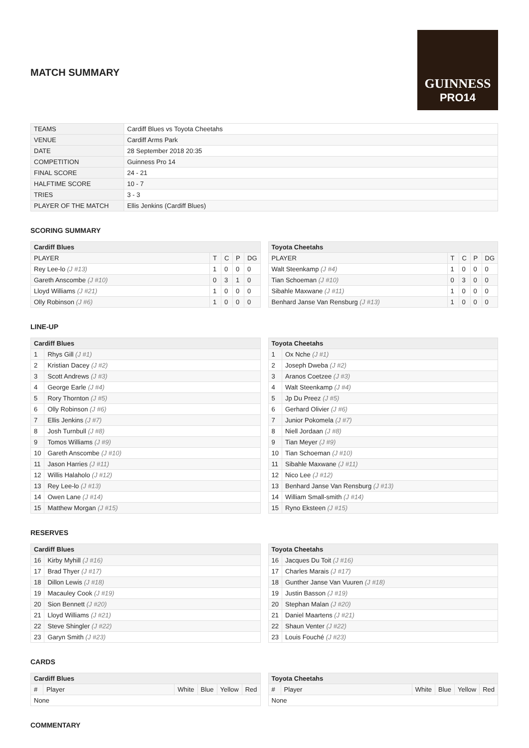MATCH SUMMARY
GUINNESS
PRO14
| TEAMS | Cardiff Blues vs Toyota Cheetahs |
| VENUE | Cardiff Arms Park |
| DATE | 28 September 2018 20:35 |
| COMPETITION | Guinness Pro 14 |
| FINAL SCORE | 24 - 21 |
| HALFTIME SCORE | 10 - 7 |
| TRIES | 3 - 3 |
| PLAYER OF THE MATCH | Ellis Jenkins (Cardiff Blues) |
SCORING SUMMARY
| Cardiff Blues | | | | |
| --- | --- | --- | --- | --- |
| PLAYER | T | C | P | DG |
| Rey Lee-lo (J #13) | 1 | 0 | 0 | 0 |
| Gareth Anscombe (J #10) | 0 | 3 | 1 | 0 |
| Lloyd Williams (J #21) | 1 | 0 | 0 | 0 |
| Olly Robinson (J #6) | 1 | 0 | 0 | 0 |
| Toyota Cheetahs | | | | |
| --- | --- | --- | --- | --- |
| PLAYER | T | C | P | DG |
| Walt Steenkamp (J #4) | 1 | 0 | 0 | 0 |
| Tian Schoeman (J #10) | 0 | 3 | 0 | 0 |
| Sibahle Maxwane (J #11) | 1 | 0 | 0 | 0 |
| Benhard Janse Van Rensburg (J #13) | 1 | 0 | 0 | 0 |
LINE-UP
| Cardiff Blues | |
| --- | --- |
| 1 | Rhys Gill (J #1) |
| 2 | Kristian Dacey (J #2) |
| 3 | Scott Andrews (J #3) |
| 4 | George Earle (J #4) |
| 5 | Rory Thornton (J #5) |
| 6 | Olly Robinson (J #6) |
| 7 | Ellis Jenkins (J #7) |
| 8 | Josh Turnbull (J #8) |
| 9 | Tomos Williams (J #9) |
| 10 | Gareth Anscombe (J #10) |
| 11 | Jason Harries (J #11) |
| 12 | Willis Halaholo (J #12) |
| 13 | Rey Lee-lo (J #13) |
| 14 | Owen Lane (J #14) |
| 15 | Matthew Morgan (J #15) |
| Toyota Cheetahs | |
| --- | --- |
| 1 | Ox Nche (J #1) |
| 2 | Joseph Dweba (J #2) |
| 3 | Aranos Coetzee (J #3) |
| 4 | Walt Steenkamp (J #4) |
| 5 | Jp Du Preez (J #5) |
| 6 | Gerhard Olivier (J #6) |
| 7 | Junior Pokomela (J #7) |
| 8 | Niell Jordaan (J #8) |
| 9 | Tian Meyer (J #9) |
| 10 | Tian Schoeman (J #10) |
| 11 | Sibahle Maxwane (J #11) |
| 12 | Nico Lee (J #12) |
| 13 | Benhard Janse Van Rensburg (J #13) |
| 14 | William Small-smith (J #14) |
| 15 | Ryno Eksteen (J #15) |
RESERVES
| Cardiff Blues | |
| --- | --- |
| 16 | Kirby Myhill (J #16) |
| 17 | Brad Thyer (J #17) |
| 18 | Dillon Lewis (J #18) |
| 19 | Macauley Cook (J #19) |
| 20 | Sion Bennett (J #20) |
| 21 | Lloyd Williams (J #21) |
| 22 | Steve Shingler (J #22) |
| 23 | Garyn Smith (J #23) |
| Toyota Cheetahs | |
| --- | --- |
| 16 | Jacques Du Toit (J #16) |
| 17 | Charles Marais (J #17) |
| 18 | Gunther Janse Van Vuuren (J #18) |
| 19 | Justin Basson (J #19) |
| 20 | Stephan Malan (J #20) |
| 21 | Daniel Maartens (J #21) |
| 22 | Shaun Venter (J #22) |
| 23 | Louis Fouché (J #23) |
CARDS
| Cardiff Blues | | | | | |
| --- | --- | --- | --- | --- | --- |
| # | Player | White | Blue | Yellow | Red |
| None | | | | | |
| Toyota Cheetahs | | | | | |
| --- | --- | --- | --- | --- | --- |
| # | Player | White | Blue | Yellow | Red |
| None | | | | | |
COMMENTARY